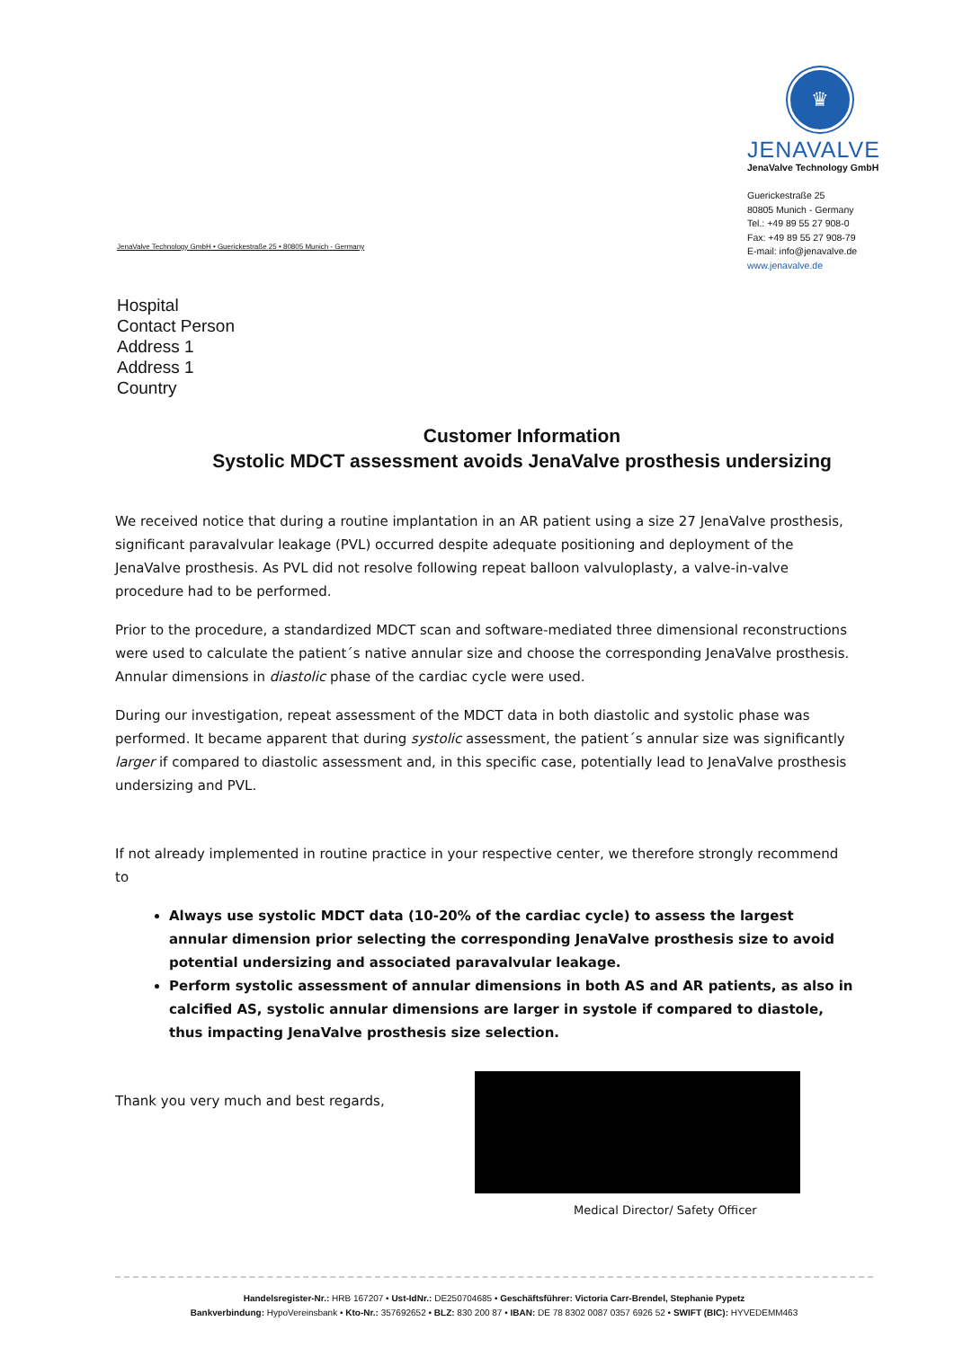JenaValve Technology GmbH • Guerickestraße 25 • 80805 Munich - Germany
♛
JENAVALVE
JenaValve Technology GmbH
Guerickestraße 25
80805 Munich - Germany
Tel.: +49 89 55 27 908-0
Fax: +49 89 55 27 908-79
E-mail: info@jenavalve.de
www.jenavalve.de
Hospital
Contact Person
Address 1
Address 1
Country
Customer Information
Systolic MDCT assessment avoids JenaValve prosthesis undersizing
We received notice that during a routine implantation in an AR patient using a size 27 JenaValve prosthesis, significant paravalvular leakage (PVL) occurred despite adequate positioning and deployment of the JenaValve prosthesis. As PVL did not resolve following repeat balloon valvuloplasty, a valve-in-valve procedure had to be performed.
Prior to the procedure, a standardized MDCT scan and software-mediated three dimensional reconstructions were used to calculate the patient´s native annular size and choose the corresponding JenaValve prosthesis. Annular dimensions in diastolic phase of the cardiac cycle were used.
During our investigation, repeat assessment of the MDCT data in both diastolic and systolic phase was performed. It became apparent that during systolic assessment, the patient´s annular size was significantly larger if compared to diastolic assessment and, in this specific case, potentially lead to JenaValve prosthesis undersizing and PVL.
If not already implemented in routine practice in your respective center, we therefore strongly recommend to
Always use systolic MDCT data (10-20% of the cardiac cycle) to assess the largest annular dimension prior selecting the corresponding JenaValve prosthesis size to avoid potential undersizing and associated paravalvular leakage.
Perform systolic assessment of annular dimensions in both AS and AR patients, as also in calcified AS, systolic annular dimensions are larger in systole if compared to diastole, thus impacting JenaValve prosthesis size selection.
Thank you very much and best regards,
Medical Director/ Safety Officer
Handelsregister-Nr.: HRB 167207 • Ust-IdNr.: DE250704685 • Geschäftsführer: Victoria Carr-Brendel, Stephanie Pypetz
Bankverbindung: HypoVereinsbank • Kto-Nr.: 357692652 • BLZ: 830 200 87 • IBAN: DE 78 8302 0087 0357 6926 52 • SWIFT (BIC): HYVEDEMM463